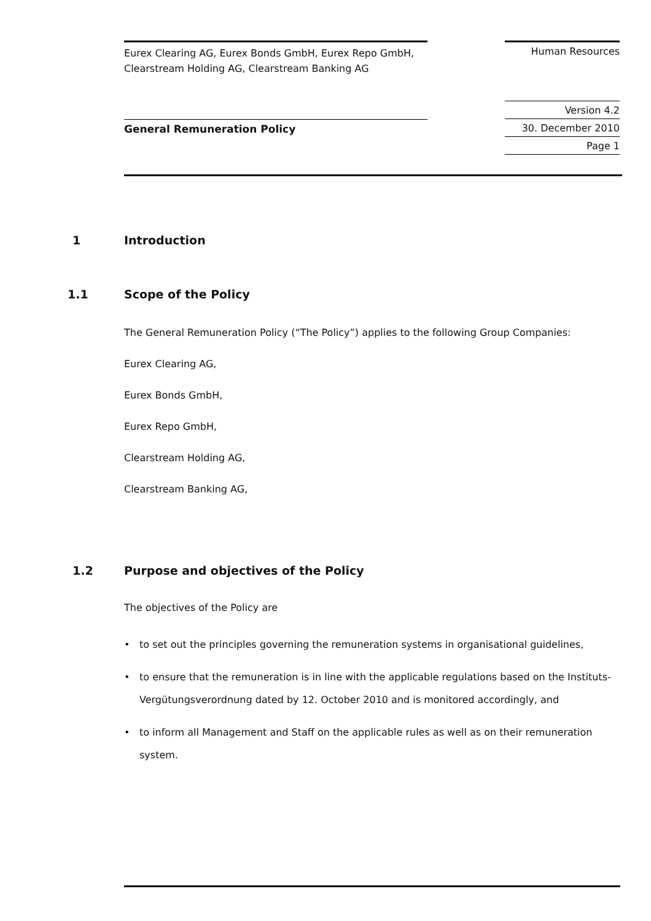Eurex Clearing AG, Eurex Bonds GmbH, Eurex Repo GmbH,
Clearstream Holding AG, Clearstream Banking AG
Human Resources
Version 4.2
30. December 2010
Page 1
General Remuneration Policy
1 Introduction
1.1 Scope of the Policy
The General Remuneration Policy (“The Policy”) applies to the following Group Companies:
Eurex Clearing AG,
Eurex Bonds GmbH,
Eurex Repo GmbH,
Clearstream Holding AG,
Clearstream Banking AG,
1.2 Purpose and objectives of the Policy
The objectives of the Policy are
• to set out the principles governing the remuneration systems in organisational guidelines,
• to ensure that the remuneration is in line with the applicable regulations based on the Instituts-Vergütungsverordnung dated by 12. October 2010 and is monitored accordingly, and
• to inform all Management and Staff on the applicable rules as well as on their remuneration system.